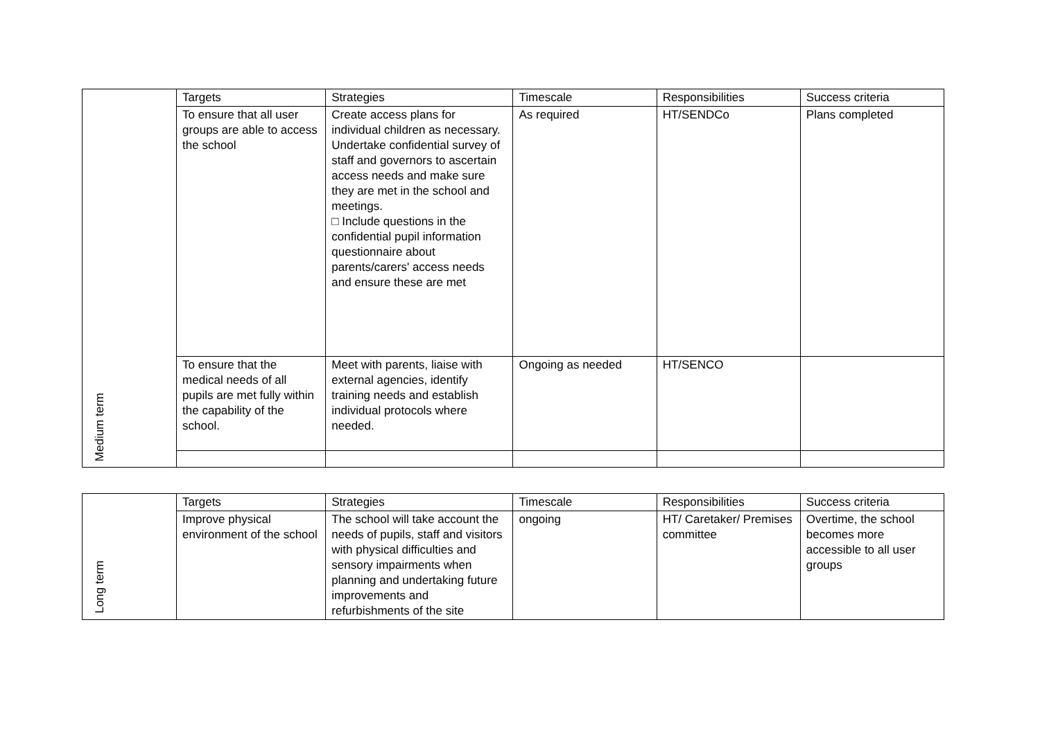| Medium term | Targets | Strategies | Timescale | Responsibilities | Success criteria |
| | To ensure that all user groups are able to access the school | Create access plans for individual children as necessary. Undertake confidential survey of staff and governors to ascertain access needs and make sure they are met in the school and meetings. □ Include questions in the confidential pupil information questionnaire about parents/carers' access needs and ensure these are met | As required | HT/SENDCo | Plans completed |
| | To ensure that the medical needs of all pupils are met fully within the capability of the school. | Meet with parents, liaise with external agencies, identify training needs and establish individual protocols where needed. | Ongoing as needed | HT/SENCO | |
| Long term | Targets | Strategies | Timescale | Responsibilities | Success criteria |
| | Improve physical environment of the school | The school will take account the needs of pupils, staff and visitors with physical difficulties and sensory impairments when planning and undertaking future improvements and refurbishments of the site | ongoing | HT/ Caretaker/ Premises committee | Overtime, the school becomes more accessible to all user groups |